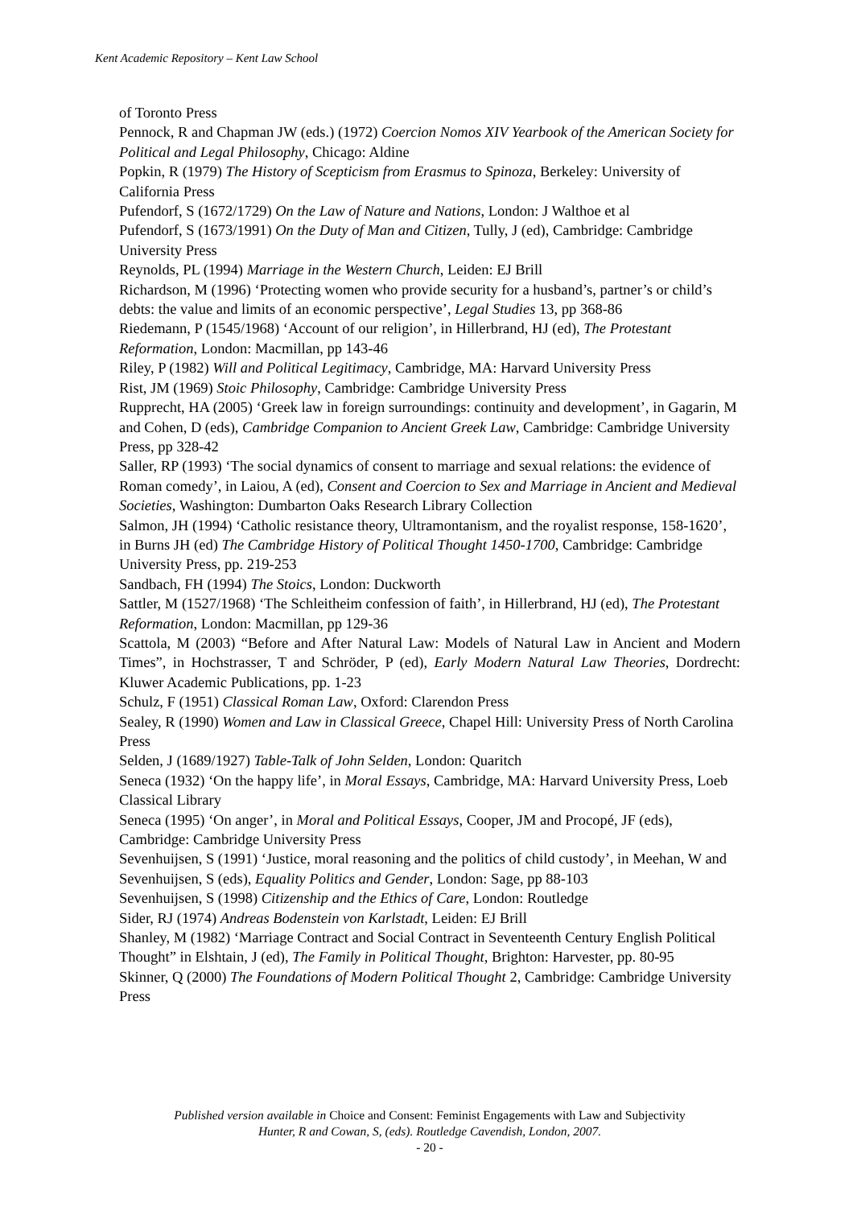Kent Academic Repository – Kent Law School
of Toronto Press
Pennock, R and Chapman JW (eds.) (1972) Coercion Nomos XIV Yearbook of the American Society for Political and Legal Philosophy, Chicago: Aldine
Popkin, R (1979) The History of Scepticism from Erasmus to Spinoza, Berkeley: University of California Press
Pufendorf, S (1672/1729) On the Law of Nature and Nations, London: J Walthoe et al
Pufendorf, S (1673/1991) On the Duty of Man and Citizen, Tully, J (ed), Cambridge: Cambridge University Press
Reynolds, PL (1994) Marriage in the Western Church, Leiden: EJ Brill
Richardson, M (1996) ‘Protecting women who provide security for a husband’s, partner’s or child’s debts: the value and limits of an economic perspective’, Legal Studies 13, pp 368-86
Riedemann, P (1545/1968) ‘Account of our religion’, in Hillerbrand, HJ (ed), The Protestant Reformation, London: Macmillan, pp 143-46
Riley, P (1982) Will and Political Legitimacy, Cambridge, MA: Harvard University Press
Rist, JM (1969) Stoic Philosophy, Cambridge: Cambridge University Press
Rupprecht, HA (2005) ‘Greek law in foreign surroundings: continuity and development’, in Gagarin, M and Cohen, D (eds), Cambridge Companion to Ancient Greek Law, Cambridge: Cambridge University Press, pp 328-42
Saller, RP (1993) ‘The social dynamics of consent to marriage and sexual relations: the evidence of Roman comedy’, in Laiou, A (ed), Consent and Coercion to Sex and Marriage in Ancient and Medieval Societies, Washington: Dumbarton Oaks Research Library Collection
Salmon, JH (1994) ‘Catholic resistance theory, Ultramontanism, and the royalist response, 158-1620’, in Burns JH (ed) The Cambridge History of Political Thought 1450-1700, Cambridge: Cambridge University Press, pp. 219-253
Sandbach, FH (1994) The Stoics, London: Duckworth
Sattler, M (1527/1968) ‘The Schleitheim confession of faith’, in Hillerbrand, HJ (ed), The Protestant Reformation, London: Macmillan, pp 129-36
Scattola, M (2003) “Before and After Natural Law: Models of Natural Law in Ancient and Modern Times”, in Hochstrasser, T and Schröder, P (ed), Early Modern Natural Law Theories, Dordrecht: Kluwer Academic Publications, pp. 1-23
Schulz, F (1951) Classical Roman Law, Oxford: Clarendon Press
Sealey, R (1990) Women and Law in Classical Greece, Chapel Hill: University Press of North Carolina Press
Selden, J (1689/1927) Table-Talk of John Selden, London: Quaritch
Seneca (1932) ‘On the happy life’, in Moral Essays, Cambridge, MA: Harvard University Press, Loeb Classical Library
Seneca (1995) ‘On anger’, in Moral and Political Essays, Cooper, JM and Procopé, JF (eds), Cambridge: Cambridge University Press
Sevenhuijsen, S (1991) ‘Justice, moral reasoning and the politics of child custody’, in Meehan, W and Sevenhuijsen, S (eds), Equality Politics and Gender, London: Sage, pp 88-103
Sevenhuijsen, S (1998) Citizenship and the Ethics of Care, London: Routledge
Sider, RJ (1974) Andreas Bodenstein von Karlstadt, Leiden: EJ Brill
Shanley, M (1982) ‘Marriage Contract and Social Contract in Seventeenth Century English Political Thought” in Elshtain, J (ed), The Family in Political Thought, Brighton: Harvester, pp. 80-95
Skinner, Q (2000) The Foundations of Modern Political Thought 2, Cambridge: Cambridge University Press
Published version available in Choice and Consent: Feminist Engagements with Law and Subjectivity
Hunter, R and Cowan, S, (eds). Routledge Cavendish, London, 2007.
- 20 -